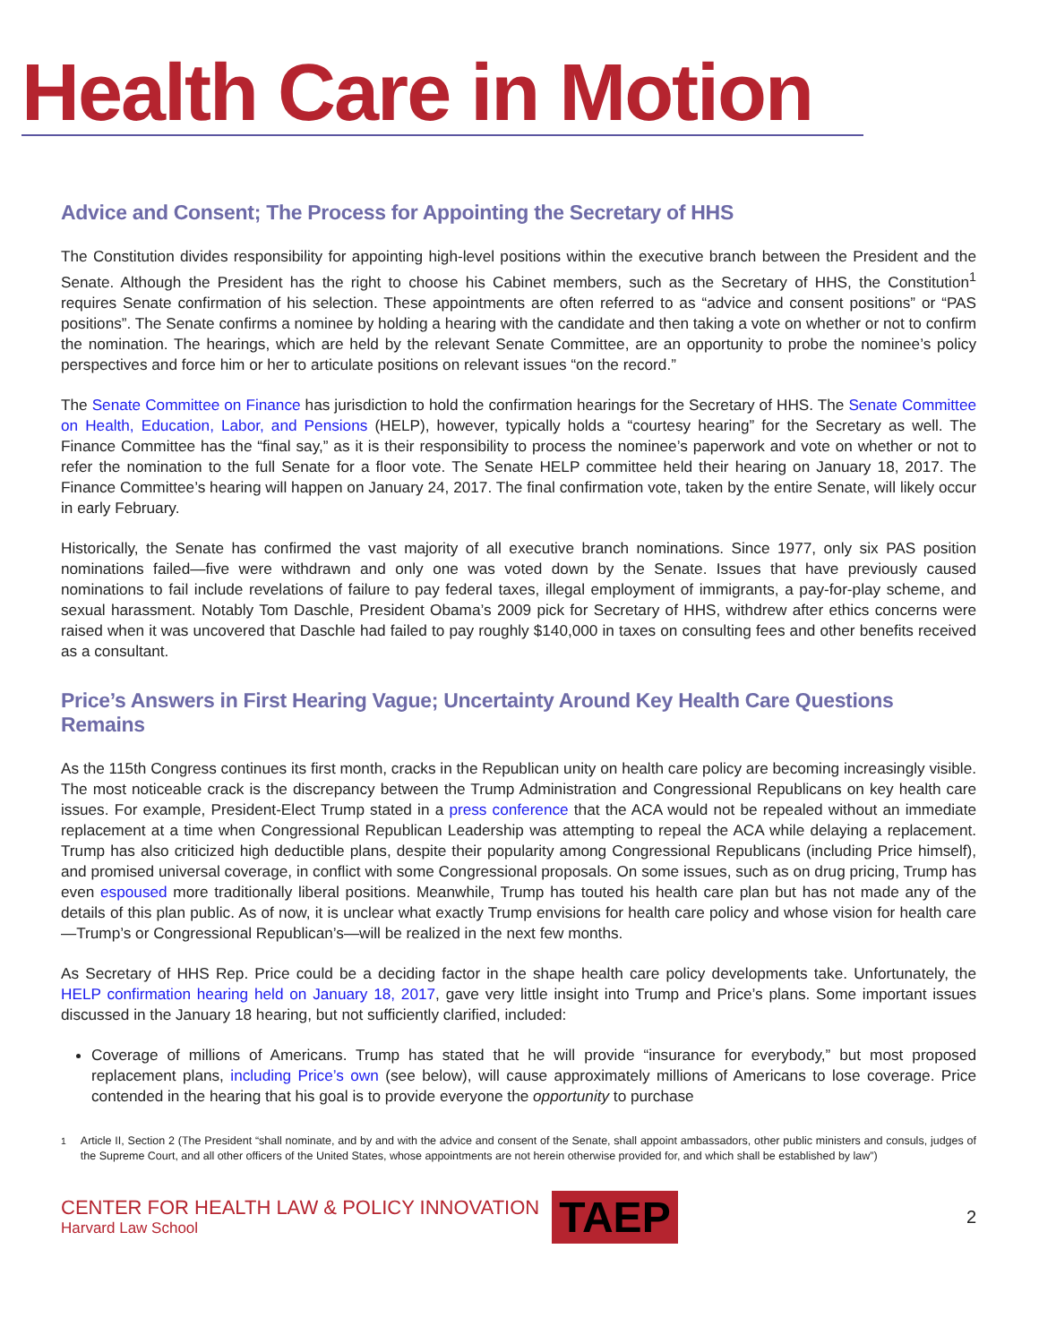Health Care in Motion
Advice and Consent; The Process for Appointing the Secretary of HHS
The Constitution divides responsibility for appointing high-level positions within the executive branch between the President and the Senate. Although the President has the right to choose his Cabinet members, such as the Secretary of HHS, the Constitution<sup>1</sup> requires Senate confirmation of his selection. These appointments are often referred to as “advice and consent positions” or “PAS positions”. The Senate confirms a nominee by holding a hearing with the candidate and then taking a vote on whether or not to confirm the nomination. The hearings, which are held by the relevant Senate Committee, are an opportunity to probe the nominee’s policy perspectives and force him or her to articulate positions on relevant issues “on the record.”
The Senate Committee on Finance has jurisdiction to hold the confirmation hearings for the Secretary of HHS. The Senate Committee on Health, Education, Labor, and Pensions (HELP), however, typically holds a “courtesy hearing” for the Secretary as well. The Finance Committee has the “final say,” as it is their responsibility to process the nominee’s paperwork and vote on whether or not to refer the nomination to the full Senate for a floor vote. The Senate HELP committee held their hearing on January 18, 2017. The Finance Committee’s hearing will happen on January 24, 2017. The final confirmation vote, taken by the entire Senate, will likely occur in early February.
Historically, the Senate has confirmed the vast majority of all executive branch nominations. Since 1977, only six PAS position nominations failed—five were withdrawn and only one was voted down by the Senate. Issues that have previously caused nominations to fail include revelations of failure to pay federal taxes, illegal employment of immigrants, a pay-for-play scheme, and sexual harassment. Notably Tom Daschle, President Obama’s 2009 pick for Secretary of HHS, withdrew after ethics concerns were raised when it was uncovered that Daschle had failed to pay roughly $140,000 in taxes on consulting fees and other benefits received as a consultant.
Price’s Answers in First Hearing Vague; Uncertainty Around Key Health Care Questions Remains
As the 115th Congress continues its first month, cracks in the Republican unity on health care policy are becoming increasingly visible. The most noticeable crack is the discrepancy between the Trump Administration and Congressional Republicans on key health care issues. For example, President-Elect Trump stated in a press conference that the ACA would not be repealed without an immediate replacement at a time when Congressional Republican Leadership was attempting to repeal the ACA while delaying a replacement. Trump has also criticized high deductible plans, despite their popularity among Congressional Republicans (including Price himself), and promised universal coverage, in conflict with some Congressional proposals. On some issues, such as on drug pricing, Trump has even espoused more traditionally liberal positions. Meanwhile, Trump has touted his health care plan but has not made any of the details of this plan public. As of now, it is unclear what exactly Trump envisions for health care policy and whose vision for health care—Trump’s or Congressional Republican’s—will be realized in the next few months.
As Secretary of HHS Rep. Price could be a deciding factor in the shape health care policy developments take. Unfortunately, the HELP confirmation hearing held on January 18, 2017, gave very little insight into Trump and Price’s plans. Some important issues discussed in the January 18 hearing, but not sufficiently clarified, included:
Coverage of millions of Americans. Trump has stated that he will provide “insurance for everybody,” but most proposed replacement plans, including Price’s own (see below), will cause approximately millions of Americans to lose coverage. Price contended in the hearing that his goal is to provide everyone the opportunity to purchase
<sup>1</sup> Article II, Section 2 (The President “shall nominate, and by and with the advice and consent of the Senate, shall appoint ambassadors, other public ministers and consuls, judges of the Supreme Court, and all other officers of the United States, whose appointments are not herein otherwise provided for, and which shall be established by law”)
CENTER FOR HEALTH LAW & POLICY INNOVATION
Harvard Law School
TAEP
2